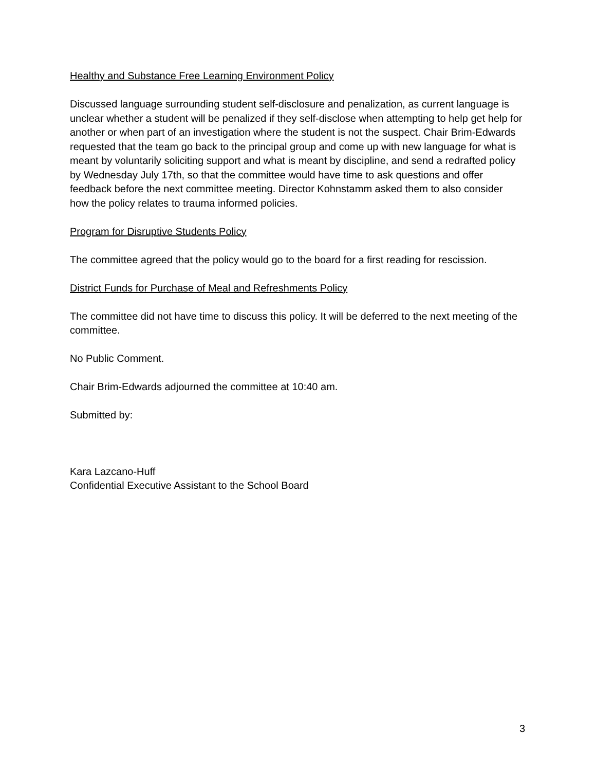Healthy and Substance Free Learning Environment Policy
Discussed language surrounding student self-disclosure and penalization, as current language is unclear whether a student will be penalized if they self-disclose when attempting to help get help for another or when part of an investigation where the student is not the suspect. Chair Brim-Edwards requested that the team go back to the principal group and come up with new language for what is meant by voluntarily soliciting support and what is meant by discipline, and send a redrafted policy by Wednesday July 17th, so that the committee would have time to ask questions and offer feedback before the next committee meeting. Director Kohnstamm asked them to also consider how the policy relates to trauma informed policies.
Program for Disruptive Students Policy
The committee agreed that the policy would go to the board for a first reading for rescission.
District Funds for Purchase of Meal and Refreshments Policy
The committee did not have time to discuss this policy. It will be deferred to the next meeting of the committee.
No Public Comment.
Chair Brim-Edwards adjourned the committee at 10:40 am.
Submitted by:
Kara Lazcano-Huff
Confidential Executive Assistant to the School Board
3